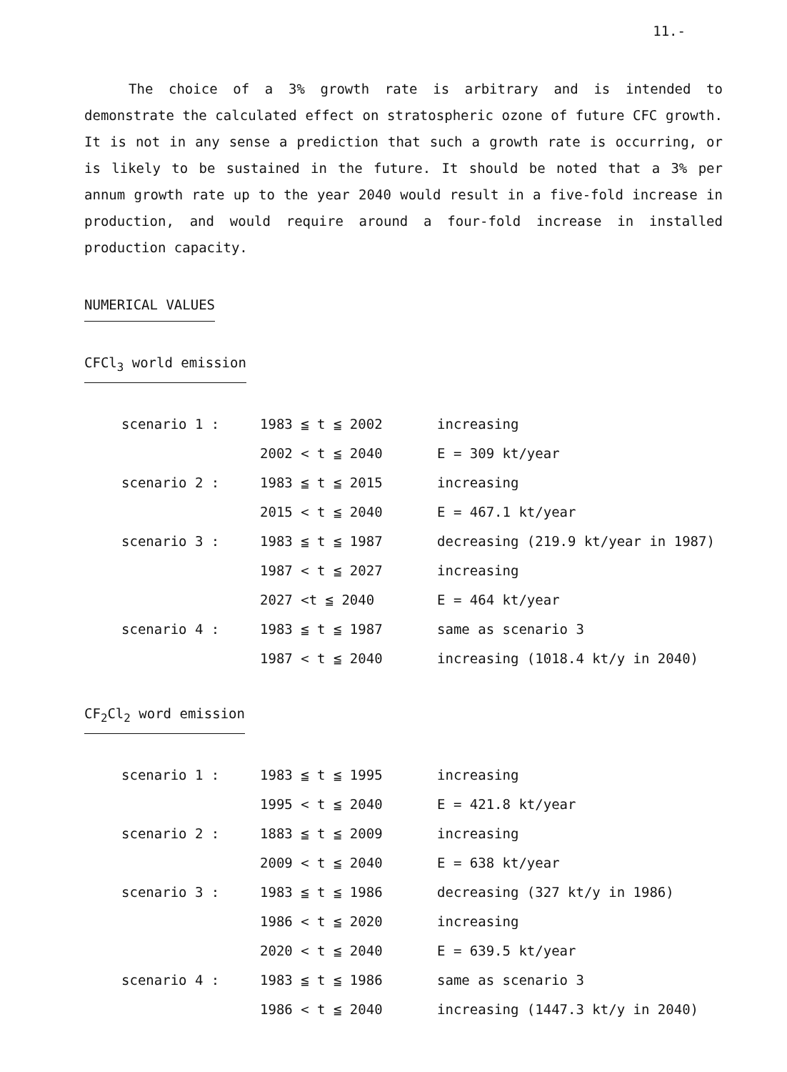11.-
The choice of a 3% growth rate is arbitrary and is intended to demonstrate the calculated effect on stratospheric ozone of future CFC growth. It is not in any sense a prediction that such a growth rate is occurring, or is likely to be sustained in the future. It should be noted that a 3% per annum growth rate up to the year 2040 would result in a five-fold increase in production, and would require around a four-fold increase in installed production capacity.
NUMERICAL VALUES
CFCl<sub>3</sub> world emission
| scenario 1 : | 1983 ≦ t ≦ 2002 | increasing |
| | 2002 < t ≦ 2040 | E = 309 kt/year |
| scenario 2 : | 1983 ≦ t ≦ 2015 | increasing |
| | 2015 < t ≦ 2040 | E = 467.1 kt/year |
| scenario 3 : | 1983 ≦ t ≦ 1987 | decreasing (219.9 kt/year in 1987) |
| | 1987 < t ≦ 2027 | increasing |
| | 2027 <t ≦ 2040 | E = 464 kt/year |
| scenario 4 : | 1983 ≦ t ≦ 1987 | same as scenario 3 |
| | 1987 < t ≦ 2040 | increasing (1018.4 kt/y in 2040) |
CF<sub>2</sub>Cl<sub>2</sub> word emission
| scenario 1 : | 1983 ≦ t ≦ 1995 | increasing |
| | 1995 < t ≦ 2040 | E = 421.8 kt/year |
| scenario 2 : | 1883 ≦ t ≦ 2009 | increasing |
| | 2009 < t ≦ 2040 | E = 638 kt/year |
| scenario 3 : | 1983 ≦ t ≦ 1986 | decreasing (327 kt/y in 1986) |
| | 1986 < t ≦ 2020 | increasing |
| | 2020 < t ≦ 2040 | E = 639.5 kt/year |
| scenario 4 : | 1983 ≦ t ≦ 1986 | same as scenario 3 |
| | 1986 < t ≦ 2040 | increasing (1447.3 kt/y in 2040) |